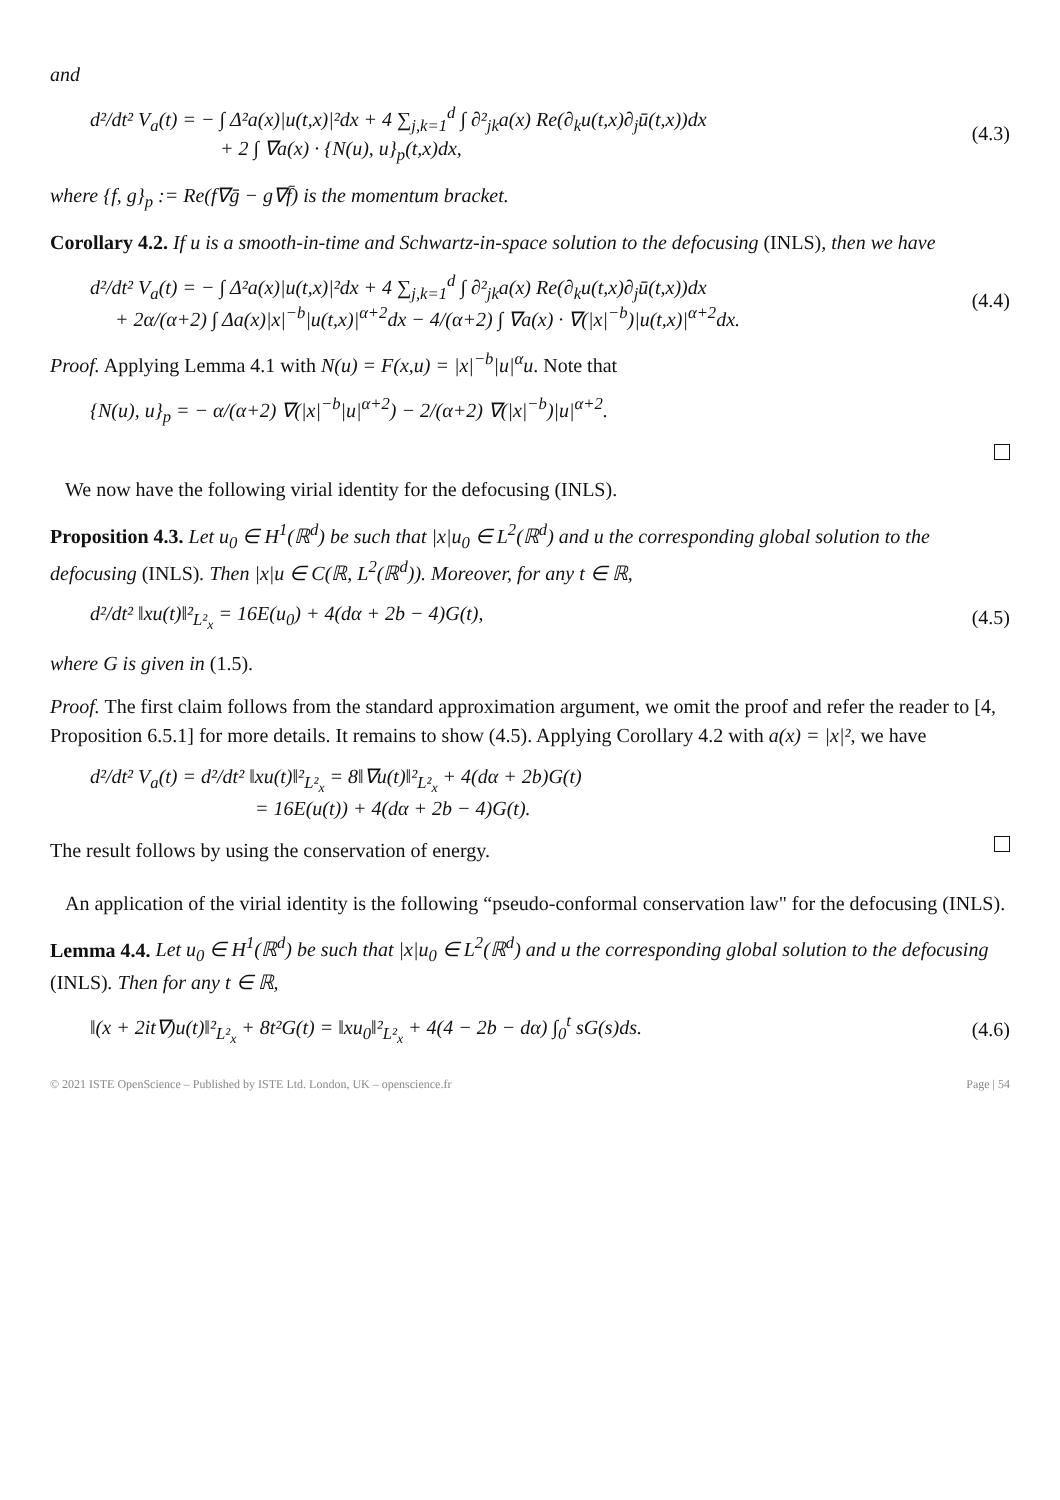and
d²/dt² V<sub>a</sub>(t) = − ∫ Δ²a(x)|u(t,x)|²dx + 4 ∑<sub>j,k=1</sub><sup>d</sup> ∫ ∂²<sub>jk</sub>a(x) Re(∂<sub>k</sub>u(t,x)∂<sub>j</sub>ū(t,x))dx
+ 2 ∫ ∇a(x) · {N(u), u}<sub>p</sub>(t,x)dx,
(4.3)
where {f, g}<sub>p</sub> := Re(f∇ḡ − g∇f̄) is the momentum bracket.
Corollary 4.2. If u is a smooth-in-time and Schwartz-in-space solution to the defocusing (INLS), then we have
d²/dt² V<sub>a</sub>(t) = − ∫ Δ²a(x)|u(t,x)|²dx + 4 ∑<sub>j,k=1</sub><sup>d</sup> ∫ ∂²<sub>jk</sub>a(x) Re(∂<sub>k</sub>u(t,x)∂<sub>j</sub>ū(t,x))dx
+ 2α/(α+2) ∫ Δa(x)|x|<sup>−b</sup>|u(t,x)|<sup>α+2</sup>dx − 4/(α+2) ∫ ∇a(x) · ∇(|x|<sup>−b</sup>)|u(t,x)|<sup>α+2</sup>dx.
(4.4)
Proof. Applying Lemma 4.1 with N(u) = F(x,u) = |x|<sup>−b</sup>|u|<sup>α</sup>u. Note that
{N(u), u}<sub>p</sub> = − α/(α+2) ∇(|x|<sup>−b</sup>|u|<sup>α+2</sup>) − 2/(α+2) ∇(|x|<sup>−b</sup>)|u|<sup>α+2</sup>.
We now have the following virial identity for the defocusing (INLS).
Proposition 4.3. Let u<sub>0</sub> ∈ H<sup>1</sup>(ℝ<sup>d</sup>) be such that |x|u<sub>0</sub> ∈ L<sup>2</sup>(ℝ<sup>d</sup>) and u the corresponding global solution to the defocusing (INLS). Then |x|u ∈ C(ℝ, L<sup>2</sup>(ℝ<sup>d</sup>)). Moreover, for any t ∈ ℝ,
d²/dt² ‖xu(t)‖²<sub>L²<sub>x</sub></sub> = 16E(u<sub>0</sub>) + 4(dα + 2b − 4)G(t),
(4.5)
where G is given in (1.5).
Proof. The first claim follows from the standard approximation argument, we omit the proof and refer the reader to [4, Proposition 6.5.1] for more details. It remains to show (4.5). Applying Corollary 4.2 with a(x) = |x|², we have
d²/dt² V<sub>a</sub>(t) = d²/dt² ‖xu(t)‖²<sub>L²<sub>x</sub></sub> = 8‖∇u(t)‖²<sub>L²<sub>x</sub></sub> + 4(dα + 2b)G(t)
= 16E(u(t)) + 4(dα + 2b − 4)G(t).
The result follows by using the conservation of energy.
An application of the virial identity is the following “pseudo-conformal conservation law" for the defocusing (INLS).
Lemma 4.4. Let u<sub>0</sub> ∈ H<sup>1</sup>(ℝ<sup>d</sup>) be such that |x|u<sub>0</sub> ∈ L<sup>2</sup>(ℝ<sup>d</sup>) and u the corresponding global solution to the defocusing (INLS). Then for any t ∈ ℝ,
‖(x + 2it∇)u(t)‖²<sub>L²<sub>x</sub></sub> + 8t²G(t) = ‖xu<sub>0</sub>‖²<sub>L²<sub>x</sub></sub> + 4(4 − 2b − dα) ∫<sub>0</sub><sup>t</sup> sG(s)ds.
(4.6)
© 2021 ISTE OpenScience – Published by ISTE Ltd. London, UK – openscience.fr Page | 54